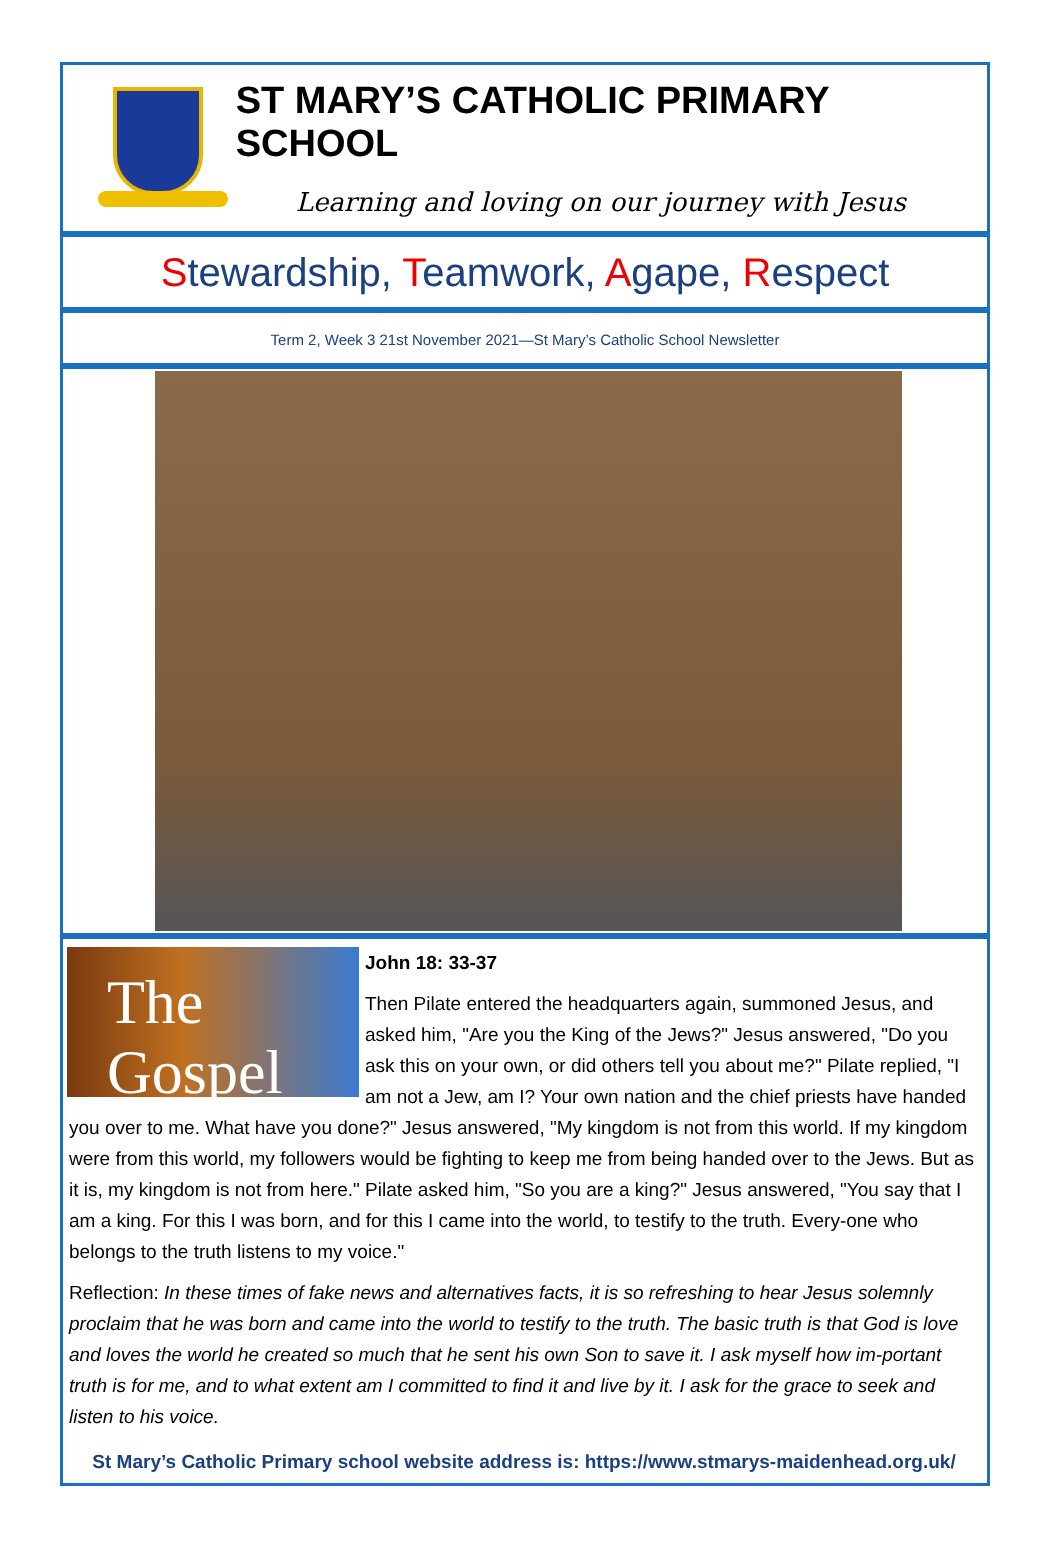ST MARY’S CATHOLIC PRIMARY SCHOOL
Learning and loving on our journey with Jesus
Stewardship, Teamwork, Agape, Respect
Term 2, Week 3 21st November 2021—St Mary’s Catholic School Newsletter
The Gospel
John 18: 33-37
Then Pilate entered the headquarters again, summoned Jesus, and asked him, "Are you the King of the Jews?" Jesus answered, "Do you ask this on your own, or did others tell you about me?" Pilate replied, "I am not a Jew, am I? Your own nation and the chief priests have handed you over to me. What have you done?" Jesus answered, "My kingdom is not from this world. If my kingdom were from this world, my followers would be fighting to keep me from being handed over to the Jews. But as it is, my kingdom is not from here." Pilate asked him, "So you are a king?" Jesus answered, "You say that I am a king. For this I was born, and for this I came into the world, to testify to the truth. Every-one who belongs to the truth listens to my voice."
Reflection: In these times of fake news and alternatives facts, it is so refreshing to hear Jesus solemnly proclaim that he was born and came into the world to testify to the truth. The basic truth is that God is love and loves the world he created so much that he sent his own Son to save it. I ask myself how im-portant truth is for me, and to what extent am I committed to find it and live by it. I ask for the grace to seek and listen to his voice.
St Mary’s Catholic Primary school website address is: https://www.stmarys-maidenhead.org.uk/